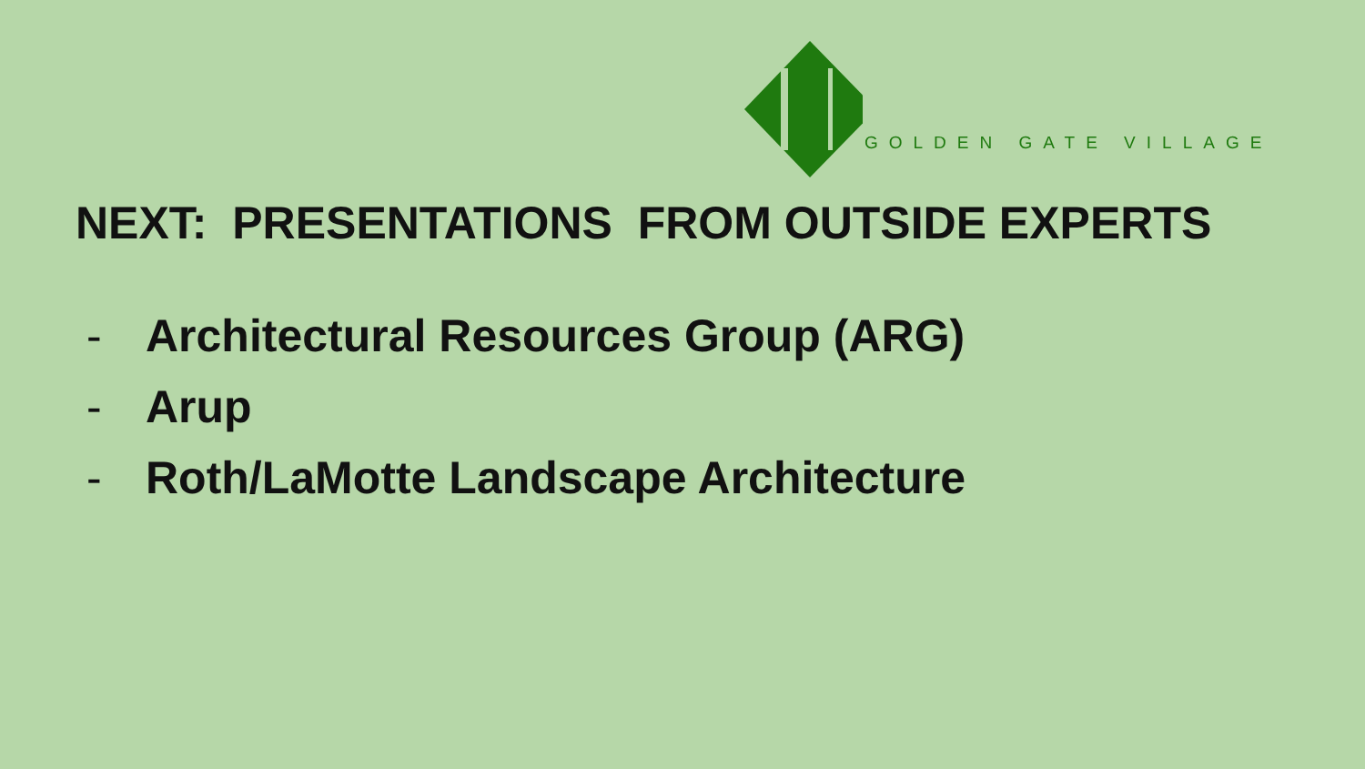GOLDEN GATE VILLAGE
NEXT: PRESENTATIONS FROM OUTSIDE EXPERTS
- Architectural Resources Group (ARG)
- Arup
- Roth/LaMotte Landscape Architecture